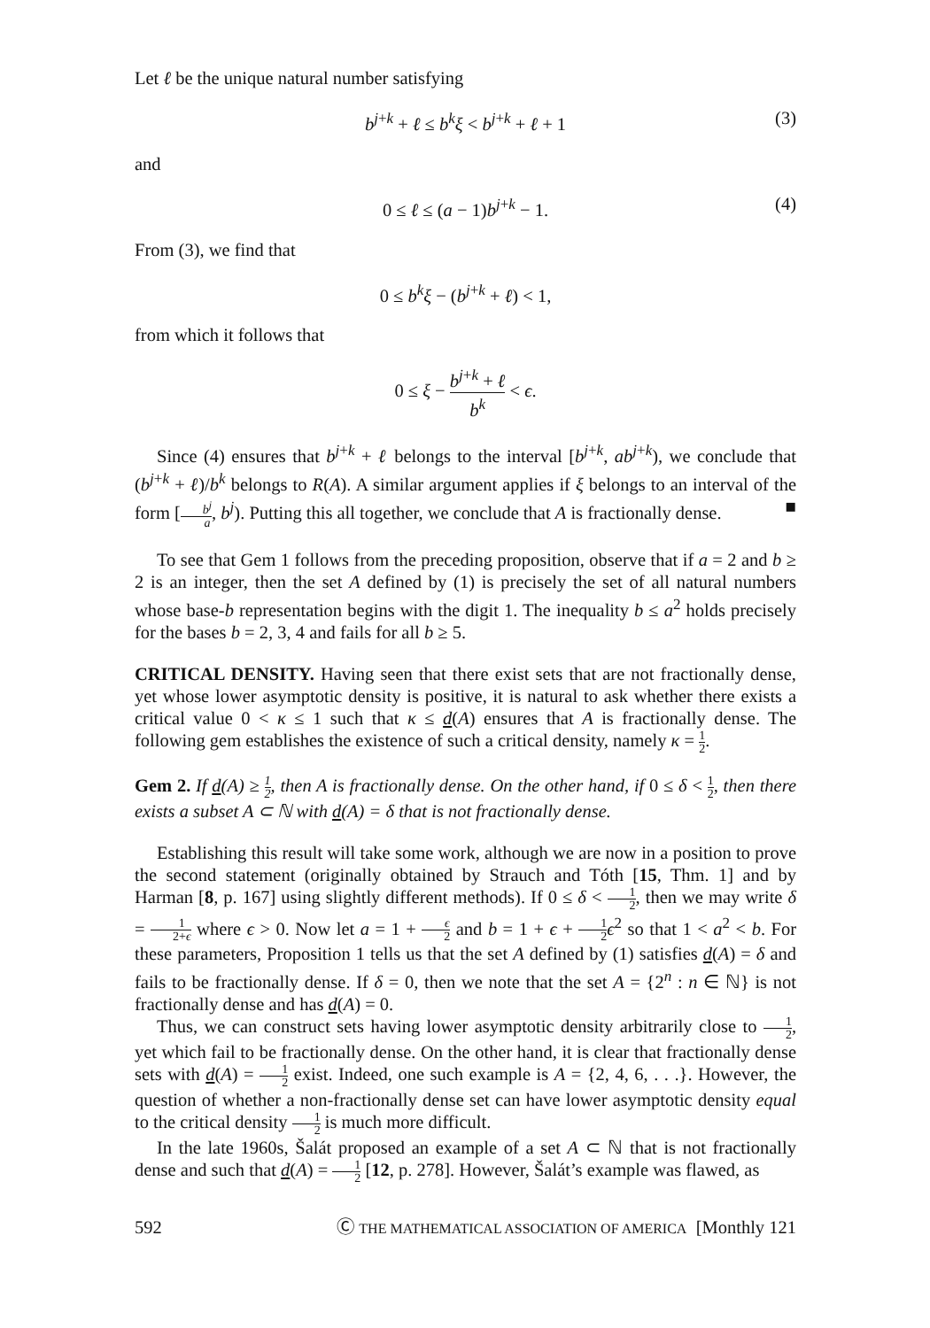Let ℓ be the unique natural number satisfying
b<sup>j+k</sup> + ℓ ≤ b<sup>k</sup>ξ < b<sup>j+k</sup> + ℓ + 1 (3)
and
0 ≤ ℓ ≤ (a − 1)b<sup>j+k</sup> − 1. (4)
From (3), we find that
0 ≤ b<sup>k</sup>ξ − (b<sup>j+k</sup> + ℓ) < 1,
from which it follows that
0 ≤ ξ − b<sup>j+k</sup> + ℓ b<sup>k</sup> < ϵ.
Since (4) ensures that b<sup>j+k</sup> + ℓ belongs to the interval [b<sup>j+k</sup>, ab<sup>j+k</sup>), we conclude that (b<sup>j+k</sup> + ℓ)/b<sup>k</sup> belongs to R(A). A similar argument applies if ξ belongs to an interval of the form [b<sup>j</sup> a, b<sup>j</sup>). Putting this all together, we conclude that A is fractionally dense. ■
To see that Gem 1 follows from the preceding proposition, observe that if a = 2 and b ≥ 2 is an integer, then the set A defined by (1) is precisely the set of all natural numbers whose base-b representation begins with the digit 1. The inequality b ≤ a<sup>2</sup> holds precisely for the bases b = 2, 3, 4 and fails for all b ≥ 5.
CRITICAL DENSITY. Having seen that there exist sets that are not fractionally dense, yet whose lower asymptotic density is positive, it is natural to ask whether there exists a critical value 0 < κ ≤ 1 such that κ ≤ d(A) ensures that A is fractionally dense. The following gem establishes the existence of such a critical density, namely κ = 1 2.
Gem 2. If d(A) ≥ 1 2, then A is fractionally dense. On the other hand, if 0 ≤ δ < 1 2, then there exists a subset A ⊂ ℕ with d(A) = δ that is not fractionally dense.
Establishing this result will take some work, although we are now in a position to prove the second statement (originally obtained by Strauch and Tóth [15, Thm. 1] and by Harman [8, p. 167] using slightly different methods). If 0 ≤ δ < 1 2, then we may write δ = 1 2+ϵ where ϵ > 0. Now let a = 1 + ϵ 2 and b = 1 + ϵ + 1 2 ϵ<sup>2</sup> so that 1 < a<sup>2</sup> < b. For these parameters, Proposition 1 tells us that the set A defined by (1) satisfies d(A) = δ and fails to be fractionally dense. If δ = 0, then we note that the set A = {2<sup>n</sup> : n ∈ ℕ} is not fractionally dense and has d(A) = 0.
Thus, we can construct sets having lower asymptotic density arbitrarily close to 1 2, yet which fail to be fractionally dense. On the other hand, it is clear that fractionally dense sets with d(A) = 1 2 exist. Indeed, one such example is A = {2, 4, 6, . . .}. However, the question of whether a non-fractionally dense set can have lower asymptotic density equal to the critical density 1 2 is much more difficult.
In the late 1960s, Šalát proposed an example of a set A ⊂ ℕ that is not fractionally dense and such that d(A) = 1 2 [12, p. 278]. However, Šalát’s example was flawed, as
592 Ⓒ THE MATHEMATICAL ASSOCIATION OF AMERICA [Monthly 121